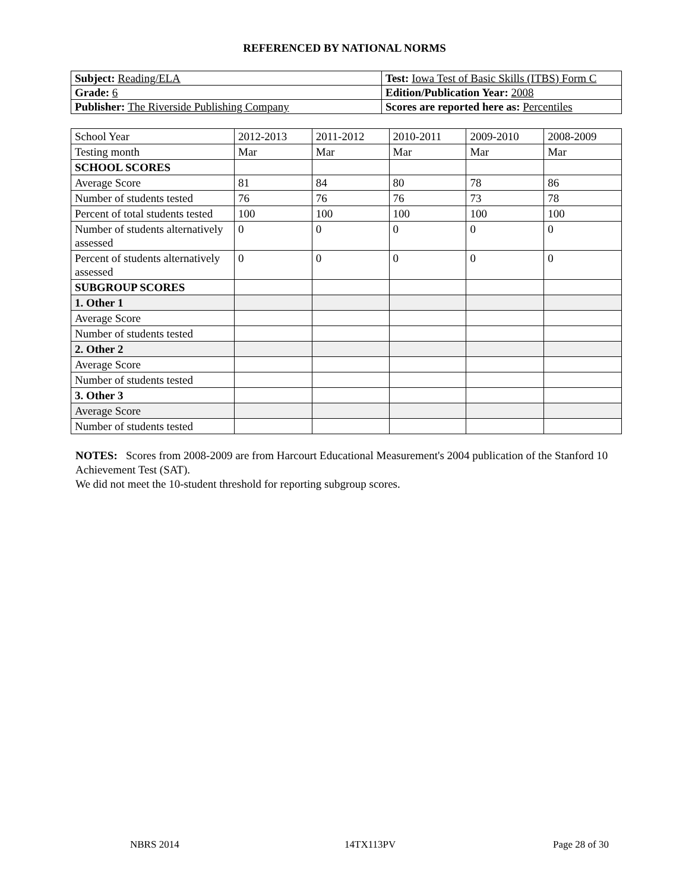REFERENCED BY NATIONAL NORMS
| Subject: Reading/ELA | Test: Iowa Test of Basic Skills (ITBS) Form C |
| Grade: 6 | Edition/Publication Year: 2008 |
| Publisher: The Riverside Publishing Company | Scores are reported here as: Percentiles |
| School Year | 2012-2013 | 2011-2012 | 2010-2011 | 2009-2010 | 2008-2009 |
| Testing month | Mar | Mar | Mar | Mar | Mar |
| SCHOOL SCORES | | | | | |
| Average Score | 81 | 84 | 80 | 78 | 86 |
| Number of students tested | 76 | 76 | 76 | 73 | 78 |
| Percent of total students tested | 100 | 100 | 100 | 100 | 100 |
| Number of students alternatively assessed | 0 | 0 | 0 | 0 | 0 |
| Percent of students alternatively assessed | 0 | 0 | 0 | 0 | 0 |
| SUBGROUP SCORES | | | | | |
| 1. Other 1 | | | | | |
| Average Score | | | | | |
| Number of students tested | | | | | |
| 2. Other 2 | | | | | |
| Average Score | | | | | |
| Number of students tested | | | | | |
| 3. Other 3 | | | | | |
| Average Score | | | | | |
| Number of students tested | | | | | |
NOTES: Scores from 2008-2009 are from Harcourt Educational Measurement's 2004 publication of the Stanford 10 Achievement Test (SAT).
We did not meet the 10-student threshold for reporting subgroup scores.
NBRS 2014 14TX113PV Page 28 of 30